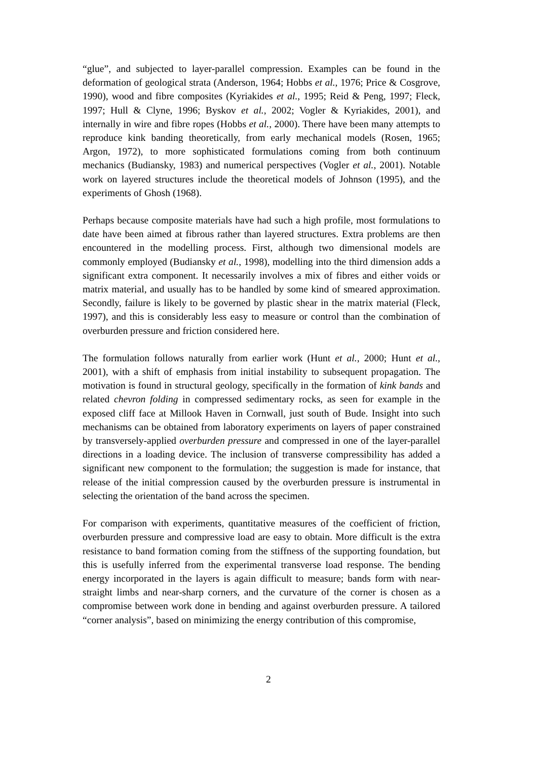“glue”, and subjected to layer-parallel compression. Examples can be found in the deformation of geological strata (Anderson, 1964; Hobbs et al., 1976; Price & Cosgrove, 1990), wood and fibre composites (Kyriakides et al., 1995; Reid & Peng, 1997; Fleck, 1997; Hull & Clyne, 1996; Byskov et al., 2002; Vogler & Kyriakides, 2001), and internally in wire and fibre ropes (Hobbs et al., 2000). There have been many attempts to reproduce kink banding theoretically, from early mechanical models (Rosen, 1965; Argon, 1972), to more sophisticated formulations coming from both continuum mechanics (Budiansky, 1983) and numerical perspectives (Vogler et al., 2001). Notable work on layered structures include the theoretical models of Johnson (1995), and the experiments of Ghosh (1968).
Perhaps because composite materials have had such a high profile, most formulations to date have been aimed at fibrous rather than layered structures. Extra problems are then encountered in the modelling process. First, although two dimensional models are commonly employed (Budiansky et al., 1998), modelling into the third dimension adds a significant extra component. It necessarily involves a mix of fibres and either voids or matrix material, and usually has to be handled by some kind of smeared approximation. Secondly, failure is likely to be governed by plastic shear in the matrix material (Fleck, 1997), and this is considerably less easy to measure or control than the combination of overburden pressure and friction considered here.
The formulation follows naturally from earlier work (Hunt et al., 2000; Hunt et al., 2001), with a shift of emphasis from initial instability to subsequent propagation. The motivation is found in structural geology, specifically in the formation of kink bands and related chevron folding in compressed sedimentary rocks, as seen for example in the exposed cliff face at Millook Haven in Cornwall, just south of Bude. Insight into such mechanisms can be obtained from laboratory experiments on layers of paper constrained by transversely-applied overburden pressure and compressed in one of the layer-parallel directions in a loading device. The inclusion of transverse compressibility has added a significant new component to the formulation; the suggestion is made for instance, that release of the initial compression caused by the overburden pressure is instrumental in selecting the orientation of the band across the specimen.
For comparison with experiments, quantitative measures of the coefficient of friction, overburden pressure and compressive load are easy to obtain. More difficult is the extra resistance to band formation coming from the stiffness of the supporting foundation, but this is usefully inferred from the experimental transverse load response. The bending energy incorporated in the layers is again difficult to measure; bands form with near-straight limbs and near-sharp corners, and the curvature of the corner is chosen as a compromise between work done in bending and against overburden pressure. A tailored “corner analysis”, based on minimizing the energy contribution of this compromise,
2